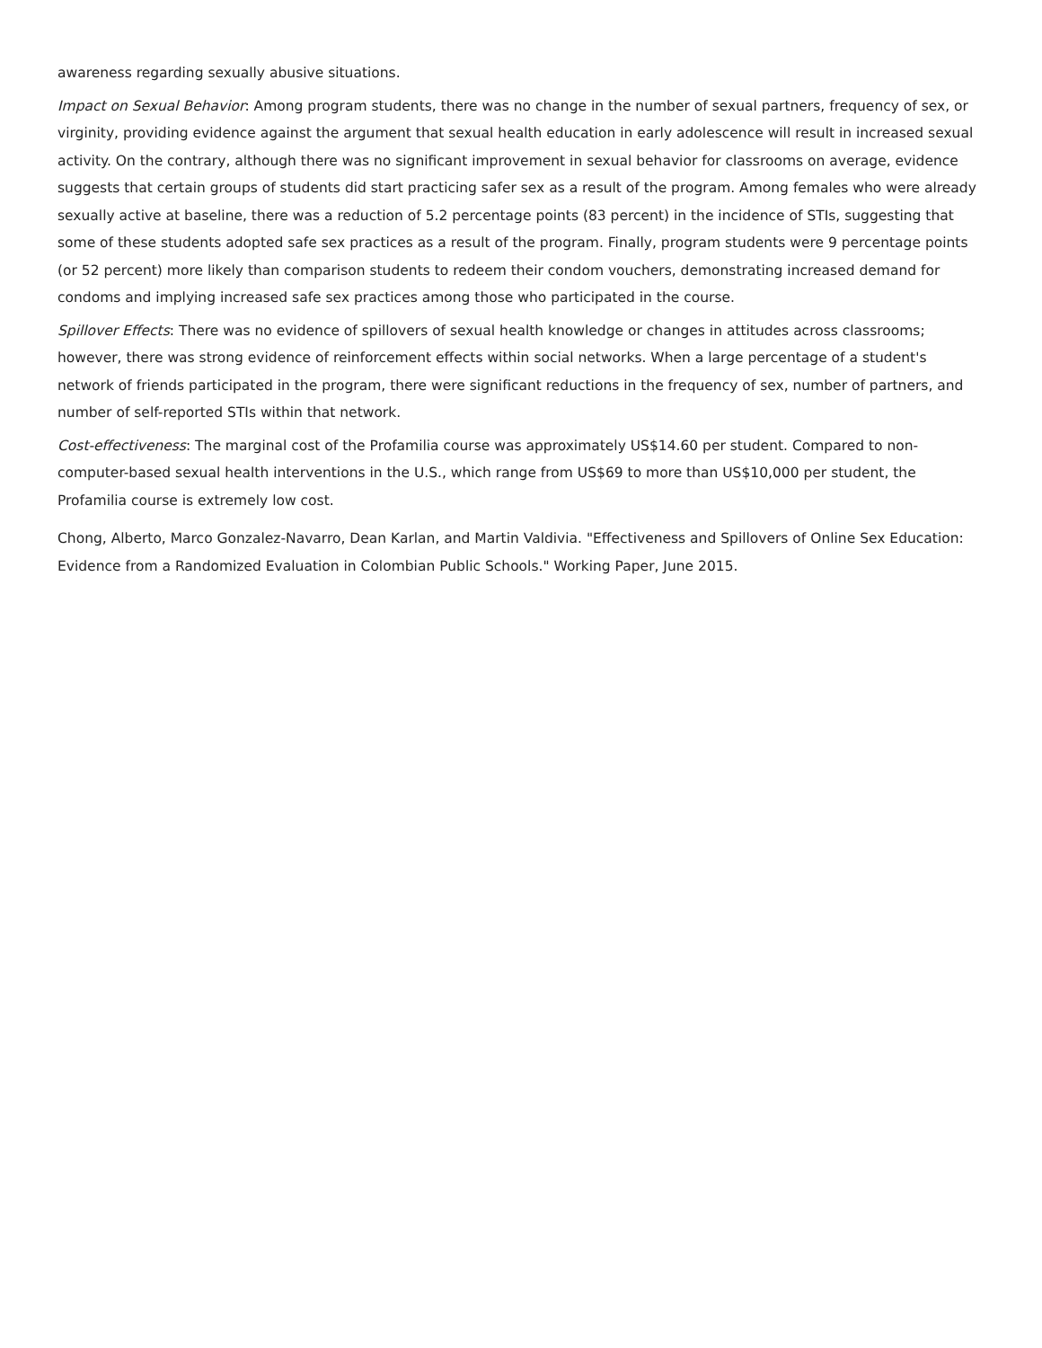awareness regarding sexually abusive situations.
Impact on Sexual Behavior: Among program students, there was no change in the number of sexual partners, frequency of sex, or virginity, providing evidence against the argument that sexual health education in early adolescence will result in increased sexual activity. On the contrary, although there was no significant improvement in sexual behavior for classrooms on average, evidence suggests that certain groups of students did start practicing safer sex as a result of the program. Among females who were already sexually active at baseline, there was a reduction of 5.2 percentage points (83 percent) in the incidence of STIs, suggesting that some of these students adopted safe sex practices as a result of the program. Finally, program students were 9 percentage points (or 52 percent) more likely than comparison students to redeem their condom vouchers, demonstrating increased demand for condoms and implying increased safe sex practices among those who participated in the course.
Spillover Effects: There was no evidence of spillovers of sexual health knowledge or changes in attitudes across classrooms; however, there was strong evidence of reinforcement effects within social networks. When a large percentage of a student's network of friends participated in the program, there were significant reductions in the frequency of sex, number of partners, and number of self-reported STIs within that network.
Cost-effectiveness: The marginal cost of the Profamilia course was approximately US$14.60 per student. Compared to non-computer-based sexual health interventions in the U.S., which range from US$69 to more than US$10,000 per student, the Profamilia course is extremely low cost.
Chong, Alberto, Marco Gonzalez-Navarro, Dean Karlan, and Martin Valdivia. "Effectiveness and Spillovers of Online Sex Education: Evidence from a Randomized Evaluation in Colombian Public Schools." Working Paper, June 2015.